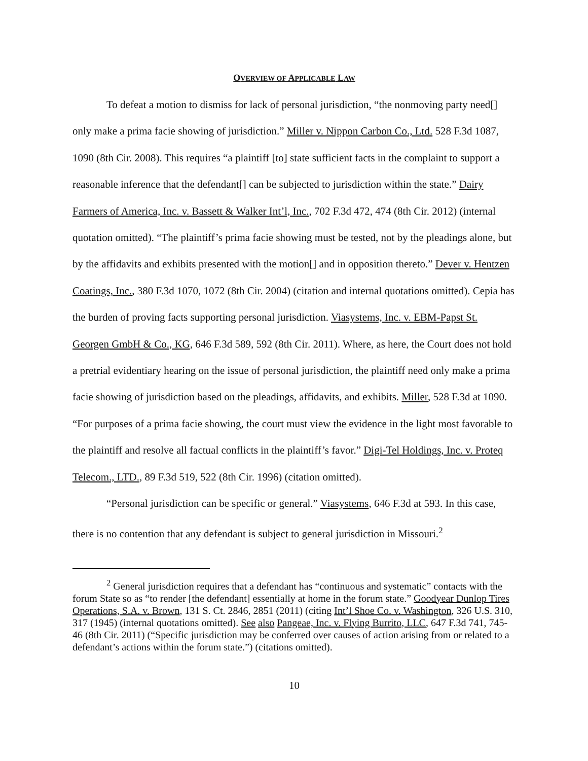OVERVIEW OF APPLICABLE LAW
To defeat a motion to dismiss for lack of personal jurisdiction, “the nonmoving party need[] only make a prima facie showing of jurisdiction.” Miller v. Nippon Carbon Co., Ltd. 528 F.3d 1087, 1090 (8th Cir. 2008). This requires “a plaintiff [to] state sufficient facts in the complaint to support a reasonable inference that the defendant[] can be subjected to jurisdiction within the state.” Dairy Farmers of America, Inc. v. Bassett & Walker Int’l, Inc., 702 F.3d 472, 474 (8th Cir. 2012) (internal quotation omitted). “The plaintiff’s prima facie showing must be tested, not by the pleadings alone, but by the affidavits and exhibits presented with the motion[] and in opposition thereto.” Dever v. Hentzen Coatings, Inc., 380 F.3d 1070, 1072 (8th Cir. 2004) (citation and internal quotations omitted). Cepia has the burden of proving facts supporting personal jurisdiction. Viasystems, Inc. v. EBM-Papst St. Georgen GmbH & Co., KG, 646 F.3d 589, 592 (8th Cir. 2011). Where, as here, the Court does not hold a pretrial evidentiary hearing on the issue of personal jurisdiction, the plaintiff need only make a prima facie showing of jurisdiction based on the pleadings, affidavits, and exhibits. Miller, 528 F.3d at 1090. “For purposes of a prima facie showing, the court must view the evidence in the light most favorable to the plaintiff and resolve all factual conflicts in the plaintiff’s favor.” Digi-Tel Holdings, Inc. v. Proteq Telecom., LTD., 89 F.3d 519, 522 (8th Cir. 1996) (citation omitted).
“Personal jurisdiction can be specific or general.” Viasystems, 646 F.3d at 593. In this case, there is no contention that any defendant is subject to general jurisdiction in Missouri.<sup>2</sup>
<sup>2</sup> General jurisdiction requires that a defendant has “continuous and systematic” contacts with the forum State so as “to render [the defendant] essentially at home in the forum state.” Goodyear Dunlop Tires Operations, S.A. v. Brown, 131 S. Ct. 2846, 2851 (2011) (citing Int’l Shoe Co. v. Washington, 326 U.S. 310, 317 (1945) (internal quotations omitted). See also Pangeae, Inc. v. Flying Burrito, LLC, 647 F.3d 741, 745-46 (8th Cir. 2011) (“Specific jurisdiction may be conferred over causes of action arising from or related to a defendant’s actions within the forum state.”) (citations omitted).
10